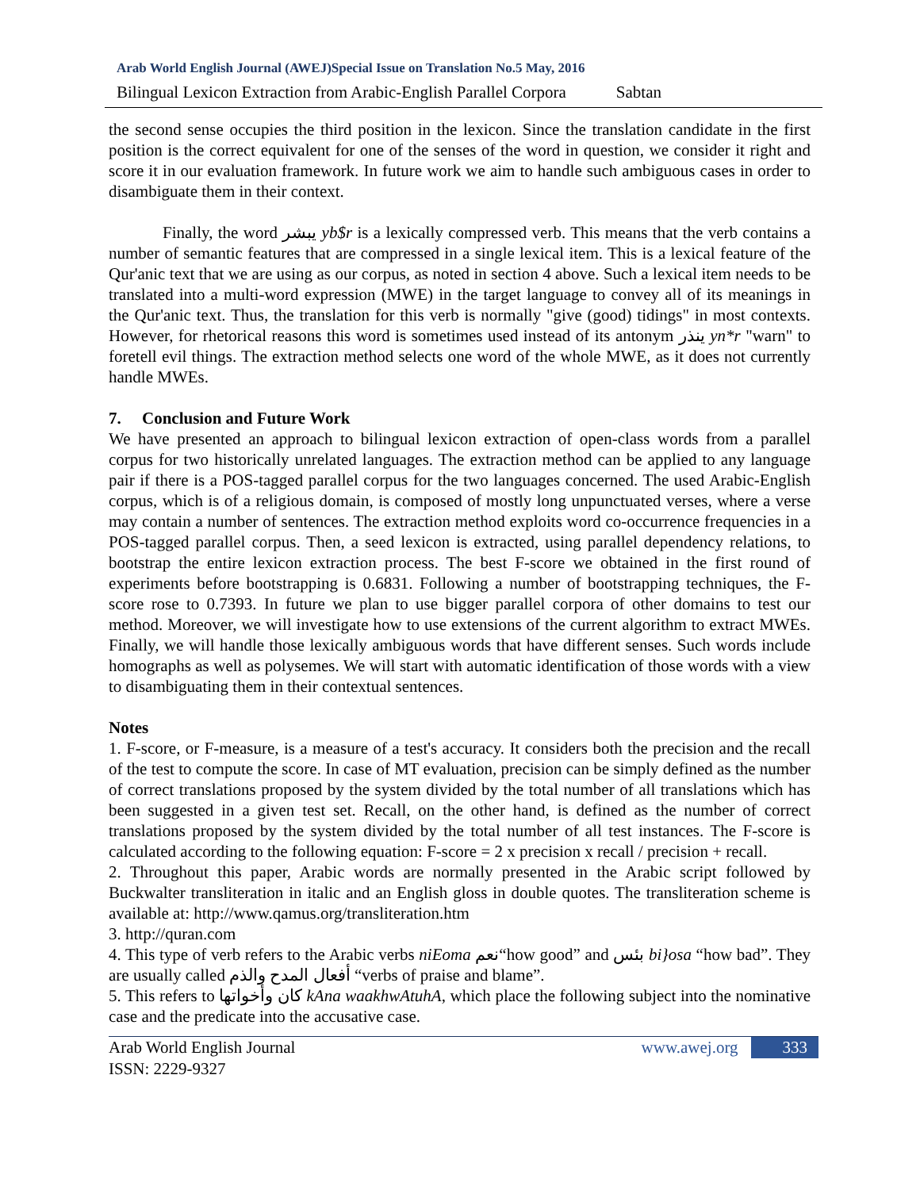Arab World English Journal (AWEJ)Special Issue on Translation No.5 May, 2016
Bilingual Lexicon Extraction from Arabic-English Parallel Corpora Sabtan
the second sense occupies the third position in the lexicon. Since the translation candidate in the first position is the correct equivalent for one of the senses of the word in question, we consider it right and score it in our evaluation framework. In future work we aim to handle such ambiguous cases in order to disambiguate them in their context.
Finally, the word يبشر yb$r is a lexically compressed verb. This means that the verb contains a number of semantic features that are compressed in a single lexical item. This is a lexical feature of the Qur'anic text that we are using as our corpus, as noted in section 4 above. Such a lexical item needs to be translated into a multi-word expression (MWE) in the target language to convey all of its meanings in the Qur'anic text. Thus, the translation for this verb is normally "give (good) tidings" in most contexts. However, for rhetorical reasons this word is sometimes used instead of its antonym ينذر yn*r "warn" to foretell evil things. The extraction method selects one word of the whole MWE, as it does not currently handle MWEs.
7. Conclusion and Future Work
We have presented an approach to bilingual lexicon extraction of open-class words from a parallel corpus for two historically unrelated languages. The extraction method can be applied to any language pair if there is a POS-tagged parallel corpus for the two languages concerned. The used Arabic-English corpus, which is of a religious domain, is composed of mostly long unpunctuated verses, where a verse may contain a number of sentences. The extraction method exploits word co-occurrence frequencies in a POS-tagged parallel corpus. Then, a seed lexicon is extracted, using parallel dependency relations, to bootstrap the entire lexicon extraction process. The best F-score we obtained in the first round of experiments before bootstrapping is 0.6831. Following a number of bootstrapping techniques, the F-score rose to 0.7393. In future we plan to use bigger parallel corpora of other domains to test our method. Moreover, we will investigate how to use extensions of the current algorithm to extract MWEs. Finally, we will handle those lexically ambiguous words that have different senses. Such words include homographs as well as polysemes. We will start with automatic identification of those words with a view to disambiguating them in their contextual sentences.
Notes
1. F-score, or F-measure, is a measure of a test's accuracy. It considers both the precision and the recall of the test to compute the score. In case of MT evaluation, precision can be simply defined as the number of correct translations proposed by the system divided by the total number of all translations which has been suggested in a given test set. Recall, on the other hand, is defined as the number of correct translations proposed by the system divided by the total number of all test instances. The F-score is calculated according to the following equation: F-score = 2 x precision x recall / precision + recall.
2. Throughout this paper, Arabic words are normally presented in the Arabic script followed by Buckwalter transliteration in italic and an English gloss in double quotes. The transliteration scheme is available at: http://www.qamus.org/transliteration.htm
3. http://quran.com
4. This type of verb refers to the Arabic verbs niEoma نعم“how good” and بئس bi}osa “how bad”. They are usually called أفعال المدح والذم “verbs of praise and blame”.
5. This refers to كان وأخواتها kAna waakhwAtuhA, which place the following subject into the nominative case and the predicate into the accusative case.
Arab World English Journal
ISSN: 2229-9327
www.awej.org 333